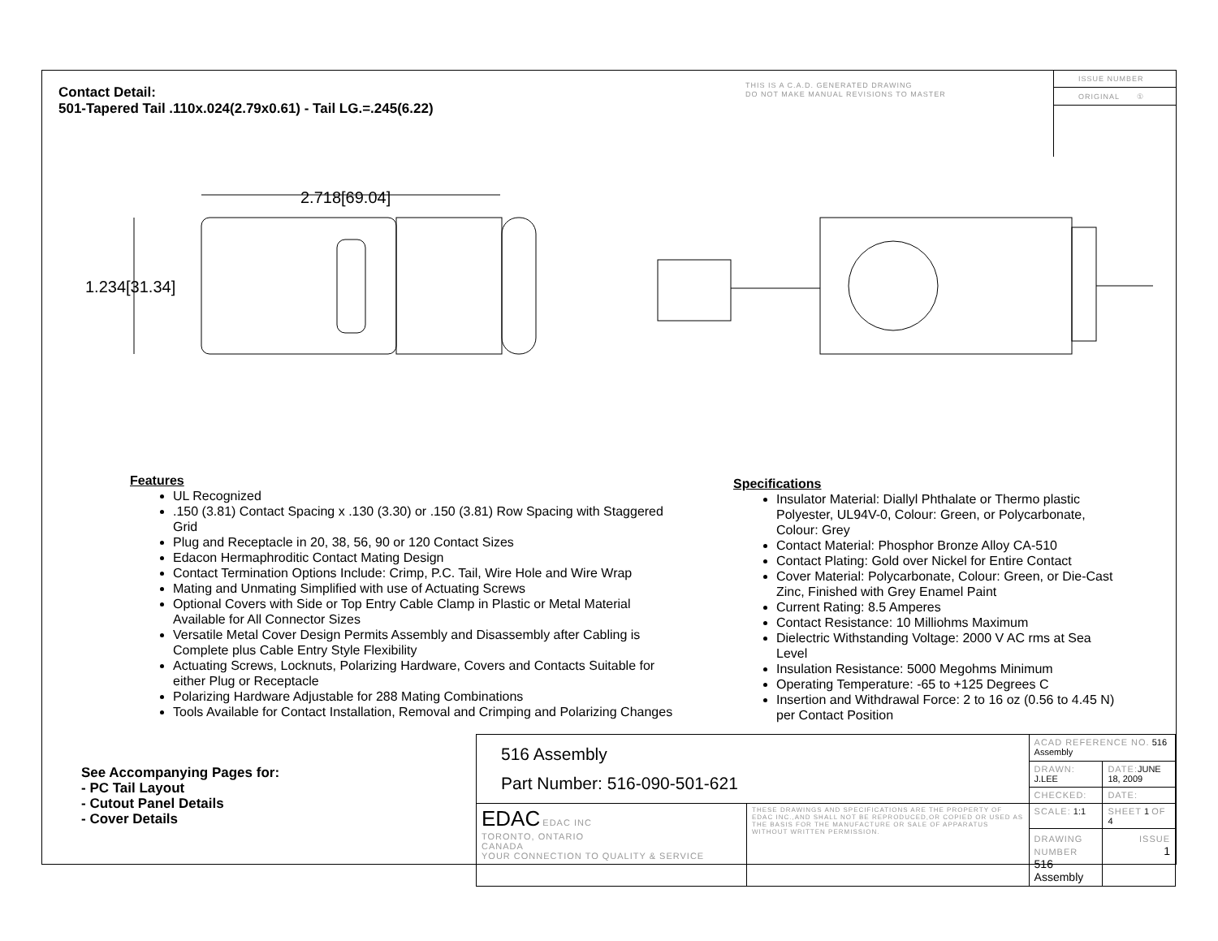Contact Detail:
501-Tapered Tail .110x.024(2.79x0.61) - Tail LG.=.245(6.22)
THIS IS A C.A.D. GENERATED DRAWING
DO NOT MAKE MANUAL REVISIONS TO MASTER
ISSUE NUMBER
ORIGINAL ①
2.718[69.04]
1.234[31.34]
Features
UL Recognized
.150 (3.81) Contact Spacing x .130 (3.30) or .150 (3.81) Row Spacing with Staggered Grid
Plug and Receptacle in 20, 38, 56, 90 or 120 Contact Sizes
Edacon Hermaphroditic Contact Mating Design
Contact Termination Options Include: Crimp, P.C. Tail, Wire Hole and Wire Wrap
Mating and Unmating Simplified with use of Actuating Screws
Optional Covers with Side or Top Entry Cable Clamp in Plastic or Metal Material Available for All Connector Sizes
Versatile Metal Cover Design Permits Assembly and Disassembly after Cabling is Complete plus Cable Entry Style Flexibility
Actuating Screws, Locknuts, Polarizing Hardware, Covers and Contacts Suitable for either Plug or Receptacle
Polarizing Hardware Adjustable for 288 Mating Combinations
Tools Available for Contact Installation, Removal and Crimping and Polarizing Changes
Specifications
Insulator Material: Diallyl Phthalate or Thermo plastic Polyester, UL94V-0, Colour: Green, or Polycarbonate, Colour: Grey
Contact Material: Phosphor Bronze Alloy CA-510
Contact Plating: Gold over Nickel for Entire Contact
Cover Material: Polycarbonate, Colour: Green, or Die-Cast Zinc, Finished with Grey Enamel Paint
Current Rating: 8.5 Amperes
Contact Resistance: 10 Milliohms Maximum
Dielectric Withstanding Voltage: 2000 V AC rms at Sea Level
Insulation Resistance: 5000 Megohms Minimum
Operating Temperature: -65 to +125 Degrees C
Insertion and Withdrawal Force: 2 to 16 oz (0.56 to 4.45 N) per Contact Position
See Accompanying Pages for:
- PC Tail Layout
- Cutout Panel Details
- Cover Details
| 516 Assembly Part Number: 516-090-501-621 | | ACAD REFERENCE NO. 516 Assembly | |
| | | DRAWN: J.LEE | DATE: JUNE 18, 2009 |
| | | CHECKED: | DATE: |
| EDAC EDAC INC TORONTO, ONTARIO CANADA YOUR CONNECTION TO QUALITY & SERVICE | THESE DRAWINGS AND SPECIFICATIONS ARE THE PROPERTY OF EDAC INC.,AND SHALL NOT BE REPRODUCED,OR COPIED OR USED AS THE BASIS FOR THE MANUFACTURE OR SALE OF APPARATUS WITHOUT WRITTEN PERMISSION. | SCALE: 1:1 | SHEET 1 OF 4 |
| | | DRAWING NUMBER 516 Assembly | ISSUE 1 |